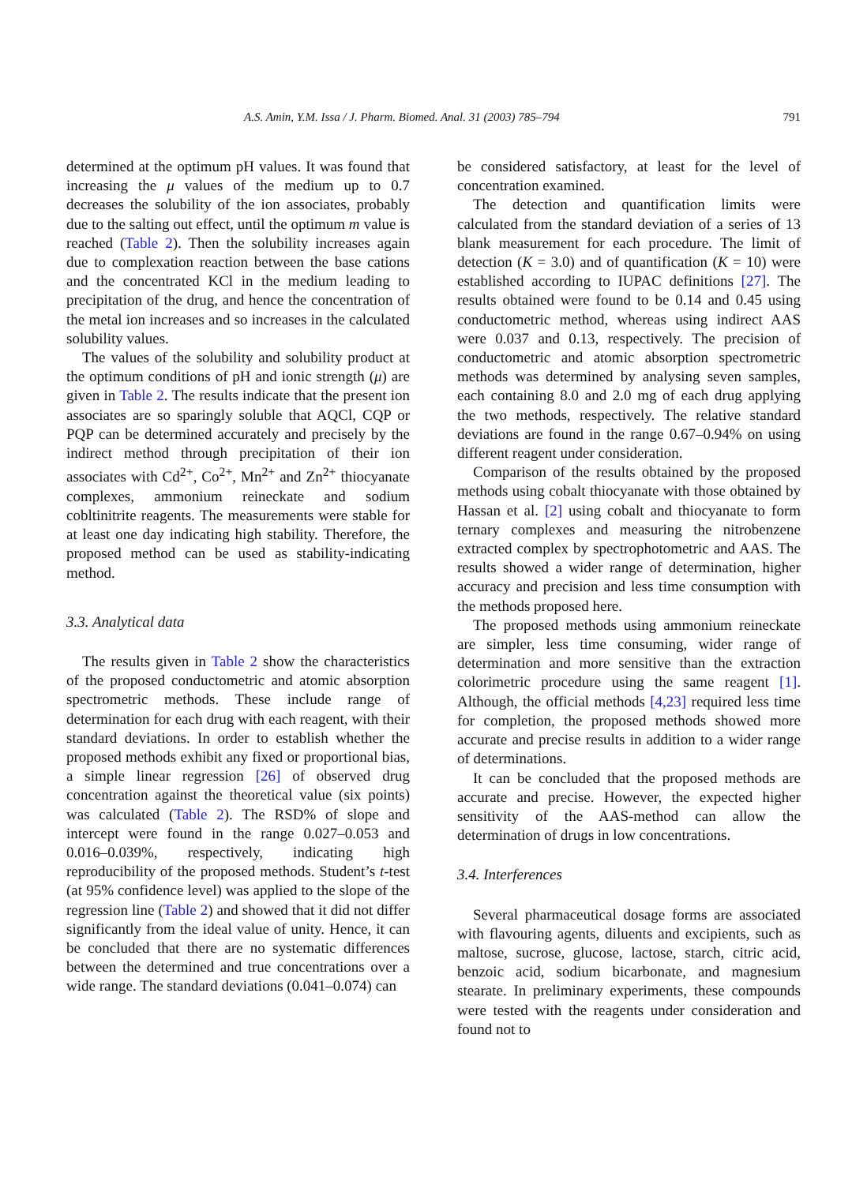A.S. Amin, Y.M. Issa / J. Pharm. Biomed. Anal. 31 (2003) 785–794 791
determined at the optimum pH values. It was found that increasing the μ values of the medium up to 0.7 decreases the solubility of the ion associates, probably due to the salting out effect, until the optimum m value is reached (Table 2). Then the solubility increases again due to complexation reaction between the base cations and the concentrated KCl in the medium leading to precipitation of the drug, and hence the concentration of the metal ion increases and so increases in the calculated solubility values.
The values of the solubility and solubility product at the optimum conditions of pH and ionic strength (μ) are given in Table 2. The results indicate that the present ion associates are so sparingly soluble that AQCl, CQP or PQP can be determined accurately and precisely by the indirect method through precipitation of their ion associates with Cd<sup>2+</sup>, Co<sup>2+</sup>, Mn<sup>2+</sup> and Zn<sup>2+</sup> thiocyanate complexes, ammonium reineckate and sodium cobltinitrite reagents. The measurements were stable for at least one day indicating high stability. Therefore, the proposed method can be used as stability-indicating method.
3.3. Analytical data
The results given in Table 2 show the characteristics of the proposed conductometric and atomic absorption spectrometric methods. These include range of determination for each drug with each reagent, with their standard deviations. In order to establish whether the proposed methods exhibit any fixed or proportional bias, a simple linear regression [26] of observed drug concentration against the theoretical value (six points) was calculated (Table 2). The RSD% of slope and intercept were found in the range 0.027–0.053 and 0.016–0.039%, respectively, indicating high reproducibility of the proposed methods. Student’s t-test (at 95% confidence level) was applied to the slope of the regression line (Table 2) and showed that it did not differ significantly from the ideal value of unity. Hence, it can be concluded that there are no systematic differences between the determined and true concentrations over a wide range. The standard deviations (0.041–0.074) can
be considered satisfactory, at least for the level of concentration examined.
The detection and quantification limits were calculated from the standard deviation of a series of 13 blank measurement for each procedure. The limit of detection (K = 3.0) and of quantification (K = 10) were established according to IUPAC definitions [27]. The results obtained were found to be 0.14 and 0.45 using conductometric method, whereas using indirect AAS were 0.037 and 0.13, respectively. The precision of conductometric and atomic absorption spectrometric methods was determined by analysing seven samples, each containing 8.0 and 2.0 mg of each drug applying the two methods, respectively. The relative standard deviations are found in the range 0.67–0.94% on using different reagent under consideration.
Comparison of the results obtained by the proposed methods using cobalt thiocyanate with those obtained by Hassan et al. [2] using cobalt and thiocyanate to form ternary complexes and measuring the nitrobenzene extracted complex by spectrophotometric and AAS. The results showed a wider range of determination, higher accuracy and precision and less time consumption with the methods proposed here.
The proposed methods using ammonium reineckate are simpler, less time consuming, wider range of determination and more sensitive than the extraction colorimetric procedure using the same reagent [1]. Although, the official methods [4,23] required less time for completion, the proposed methods showed more accurate and precise results in addition to a wider range of determinations.
It can be concluded that the proposed methods are accurate and precise. However, the expected higher sensitivity of the AAS-method can allow the determination of drugs in low concentrations.
3.4. Interferences
Several pharmaceutical dosage forms are associated with flavouring agents, diluents and excipients, such as maltose, sucrose, glucose, lactose, starch, citric acid, benzoic acid, sodium bicarbonate, and magnesium stearate. In preliminary experiments, these compounds were tested with the reagents under consideration and found not to